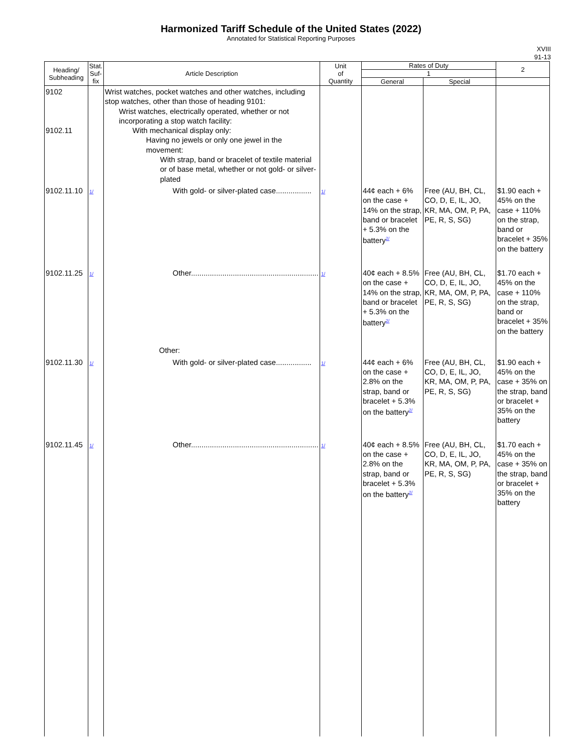Harmonized Tariff Schedule of the United States (2022)
Annotated for Statistical Reporting Purposes
XVIII
91-13
| Heading/ Subheading | Stat. Suf- fix | Article Description | Unit of Quantity | Rates of Duty | | 2 |
| --- | --- | --- | --- | --- | --- | --- |
| | | | | 1 | | |
| | | | | General | Special | |
| 9102 9102.11 | | Wrist watches, pocket watches and other watches, including stop watches, other than those of heading 9101: Wrist watches, electrically operated, whether or not incorporating a stop watch facility: With mechanical display only: Having no jewels or only one jewel in the movement: With strap, band or bracelet of textile material or of base metal, whether or not gold- or silver-plated | | | | |
| 9102.11.10 | 1/ | With gold- or silver-plated case................. | 1/ | 44¢ each + 6% on the case + 14% on the strap, band or bracelet + 5.3% on the battery<sup>2/</sup> | Free (AU, BH, CL, CO, D, E, IL, JO, KR, MA, OM, P, PA, PE, R, S, SG) | $1.90 each + 45% on the case + 110% on the strap, band or bracelet + 35% on the battery |
| 9102.11.25 | 1/ | Other............................................................. Other: | 1/ | 40¢ each + 8.5% on the case + 14% on the strap, band or bracelet + 5.3% on the battery<sup>2/</sup> | Free (AU, BH, CL, CO, D, E, IL, JO, KR, MA, OM, P, PA, PE, R, S, SG) | $1.70 each + 45% on the case + 110% on the strap, band or bracelet + 35% on the battery |
| 9102.11.30 | 1/ | With gold- or silver-plated case................. | 1/ | 44¢ each + 6% on the case + 2.8% on the strap, band or bracelet + 5.3% on the battery<sup>2/</sup> | Free (AU, BH, CL, CO, D, E, IL, JO, KR, MA, OM, P, PA, PE, R, S, SG) | $1.90 each + 45% on the case + 35% on the strap, band or bracelet + 35% on the battery |
| 9102.11.45 | 1/ | Other............................................................. | 1/ | 40¢ each + 8.5% on the case + 2.8% on the strap, band or bracelet + 5.3% on the battery<sup>2/</sup> | Free (AU, BH, CL, CO, D, E, IL, JO, KR, MA, OM, P, PA, PE, R, S, SG) | $1.70 each + 45% on the case + 35% on the strap, band or bracelet + 35% on the battery |